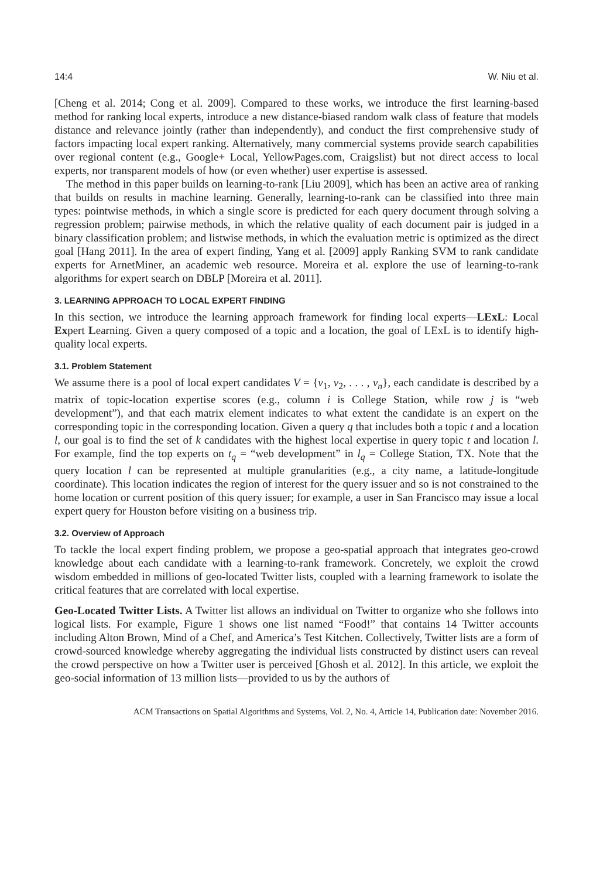14:4 W. Niu et al.
[Cheng et al. 2014; Cong et al. 2009]. Compared to these works, we introduce the first learning-based method for ranking local experts, introduce a new distance-biased random walk class of feature that models distance and relevance jointly (rather than independently), and conduct the first comprehensive study of factors impacting local expert ranking. Alternatively, many commercial systems provide search capabilities over regional content (e.g., Google+ Local, YellowPages.com, Craigslist) but not direct access to local experts, nor transparent models of how (or even whether) user expertise is assessed.
The method in this paper builds on learning-to-rank [Liu 2009], which has been an active area of ranking that builds on results in machine learning. Generally, learning-to-rank can be classified into three main types: pointwise methods, in which a single score is predicted for each query document through solving a regression problem; pairwise methods, in which the relative quality of each document pair is judged in a binary classification problem; and listwise methods, in which the evaluation metric is optimized as the direct goal [Hang 2011]. In the area of expert finding, Yang et al. [2009] apply Ranking SVM to rank candidate experts for ArnetMiner, an academic web resource. Moreira et al. explore the use of learning-to-rank algorithms for expert search on DBLP [Moreira et al. 2011].
3. LEARNING APPROACH TO LOCAL EXPERT FINDING
In this section, we introduce the learning approach framework for finding local experts—LExL: Local Expert Learning. Given a query composed of a topic and a location, the goal of LExL is to identify high-quality local experts.
3.1. Problem Statement
We assume there is a pool of local expert candidates V = {v<sub>1</sub>, v<sub>2</sub>, . . . , v<sub>n</sub>}, each candidate is described by a matrix of topic-location expertise scores (e.g., column i is College Station, while row j is “web development”), and that each matrix element indicates to what extent the candidate is an expert on the corresponding topic in the corresponding location. Given a query q that includes both a topic t and a location l, our goal is to find the set of k candidates with the highest local expertise in query topic t and location l. For example, find the top experts on t<sub>q</sub> = “web development” in l<sub>q</sub> = College Station, TX. Note that the query location l can be represented at multiple granularities (e.g., a city name, a latitude-longitude coordinate). This location indicates the region of interest for the query issuer and so is not constrained to the home location or current position of this query issuer; for example, a user in San Francisco may issue a local expert query for Houston before visiting on a business trip.
3.2. Overview of Approach
To tackle the local expert finding problem, we propose a geo-spatial approach that integrates geo-crowd knowledge about each candidate with a learning-to-rank framework. Concretely, we exploit the crowd wisdom embedded in millions of geo-located Twitter lists, coupled with a learning framework to isolate the critical features that are correlated with local expertise.
Geo-Located Twitter Lists. A Twitter list allows an individual on Twitter to organize who she follows into logical lists. For example, Figure 1 shows one list named “Food!” that contains 14 Twitter accounts including Alton Brown, Mind of a Chef, and America’s Test Kitchen. Collectively, Twitter lists are a form of crowd-sourced knowledge whereby aggregating the individual lists constructed by distinct users can reveal the crowd perspective on how a Twitter user is perceived [Ghosh et al. 2012]. In this article, we exploit the geo-social information of 13 million lists—provided to us by the authors of
ACM Transactions on Spatial Algorithms and Systems, Vol. 2, No. 4, Article 14, Publication date: November 2016.